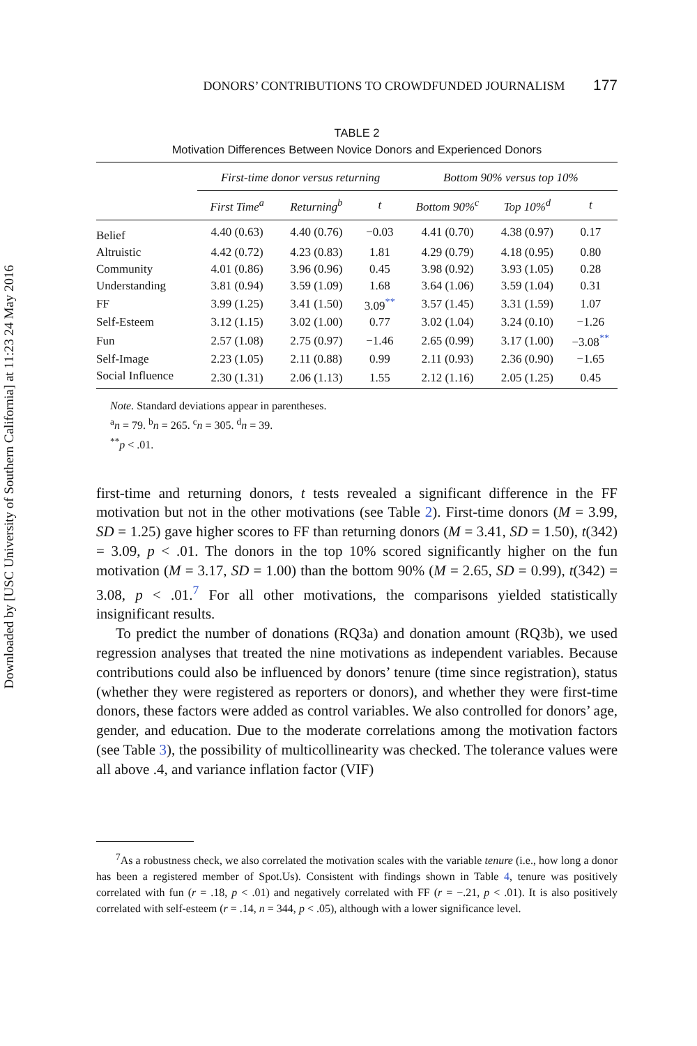Downloaded by [USC University of Southern California] at 11:23 24 May 2016
DONORS’ CONTRIBUTIONS TO CROWDFUNDED JOURNALISM 177
TABLE 2
Motivation Differences Between Novice Donors and Experienced Donors
| | First-time donor versus returning | | | Bottom 90% versus top 10% | | |
| --- | --- | --- | --- | --- | --- | --- |
| | First Time<sup>a</sup> | Returning<sup>b</sup> | t | Bottom 90%<sup>c</sup> | Top 10%<sup>d</sup> | t |
| Belief | 4.40 (0.63) | 4.40 (0.76) | −0.03 | 4.41 (0.70) | 4.38 (0.97) | 0.17 |
| Altruistic | 4.42 (0.72) | 4.23 (0.83) | 1.81 | 4.29 (0.79) | 4.18 (0.95) | 0.80 |
| Community | 4.01 (0.86) | 3.96 (0.96) | 0.45 | 3.98 (0.92) | 3.93 (1.05) | 0.28 |
| Understanding | 3.81 (0.94) | 3.59 (1.09) | 1.68 | 3.64 (1.06) | 3.59 (1.04) | 0.31 |
| FF | 3.99 (1.25) | 3.41 (1.50) | 3.09<sup>**</sup> | 3.57 (1.45) | 3.31 (1.59) | 1.07 |
| Self-Esteem | 3.12 (1.15) | 3.02 (1.00) | 0.77 | 3.02 (1.04) | 3.24 (0.10) | −1.26 |
| Fun | 2.57 (1.08) | 2.75 (0.97) | −1.46 | 2.65 (0.99) | 3.17 (1.00) | −3.08<sup>**</sup> |
| Self-Image | 2.23 (1.05) | 2.11 (0.88) | 0.99 | 2.11 (0.93) | 2.36 (0.90) | −1.65 |
| Social Influence | 2.30 (1.31) | 2.06 (1.13) | 1.55 | 2.12 (1.16) | 2.05 (1.25) | 0.45 |
Note. Standard deviations appear in parentheses.
<sup>a</sup> n = 79. <sup>b</sup>n = 265. <sup>c</sup>n = 305. <sup>d</sup>n = 39.
<sup>**</sup> p < .01.
first-time and returning donors, t tests revealed a significant difference in the FF motivation but not in the other motivations (see Table 2). First-time donors (M = 3.99, SD = 1.25) gave higher scores to FF than returning donors (M = 3.41, SD = 1.50), t(342) = 3.09, p < .01. The donors in the top 10% scored significantly higher on the fun motivation (M = 3.17, SD = 1.00) than the bottom 90% (M = 2.65, SD = 0.99), t(342) = 3.08, p < .01.<sup>7</sup> For all other motivations, the comparisons yielded statistically insignificant results.
To predict the number of donations (RQ3a) and donation amount (RQ3b), we used regression analyses that treated the nine motivations as independent variables. Because contributions could also be influenced by donors’ tenure (time since registration), status (whether they were registered as reporters or donors), and whether they were first-time donors, these factors were added as control variables. We also controlled for donors’ age, gender, and education. Due to the moderate correlations among the motivation factors (see Table 3), the possibility of multicollinearity was checked. The tolerance values were all above .4, and variance inflation factor (VIF)
<sup>7</sup> As a robustness check, we also correlated the motivation scales with the variable tenure (i.e., how long a donor has been a registered member of Spot.Us). Consistent with findings shown in Table 4, tenure was positively correlated with fun (r = .18, p < .01) and negatively correlated with FF (r = −.21, p < .01). It is also positively correlated with self-esteem (r = .14, n = 344, p < .05), although with a lower significance level.